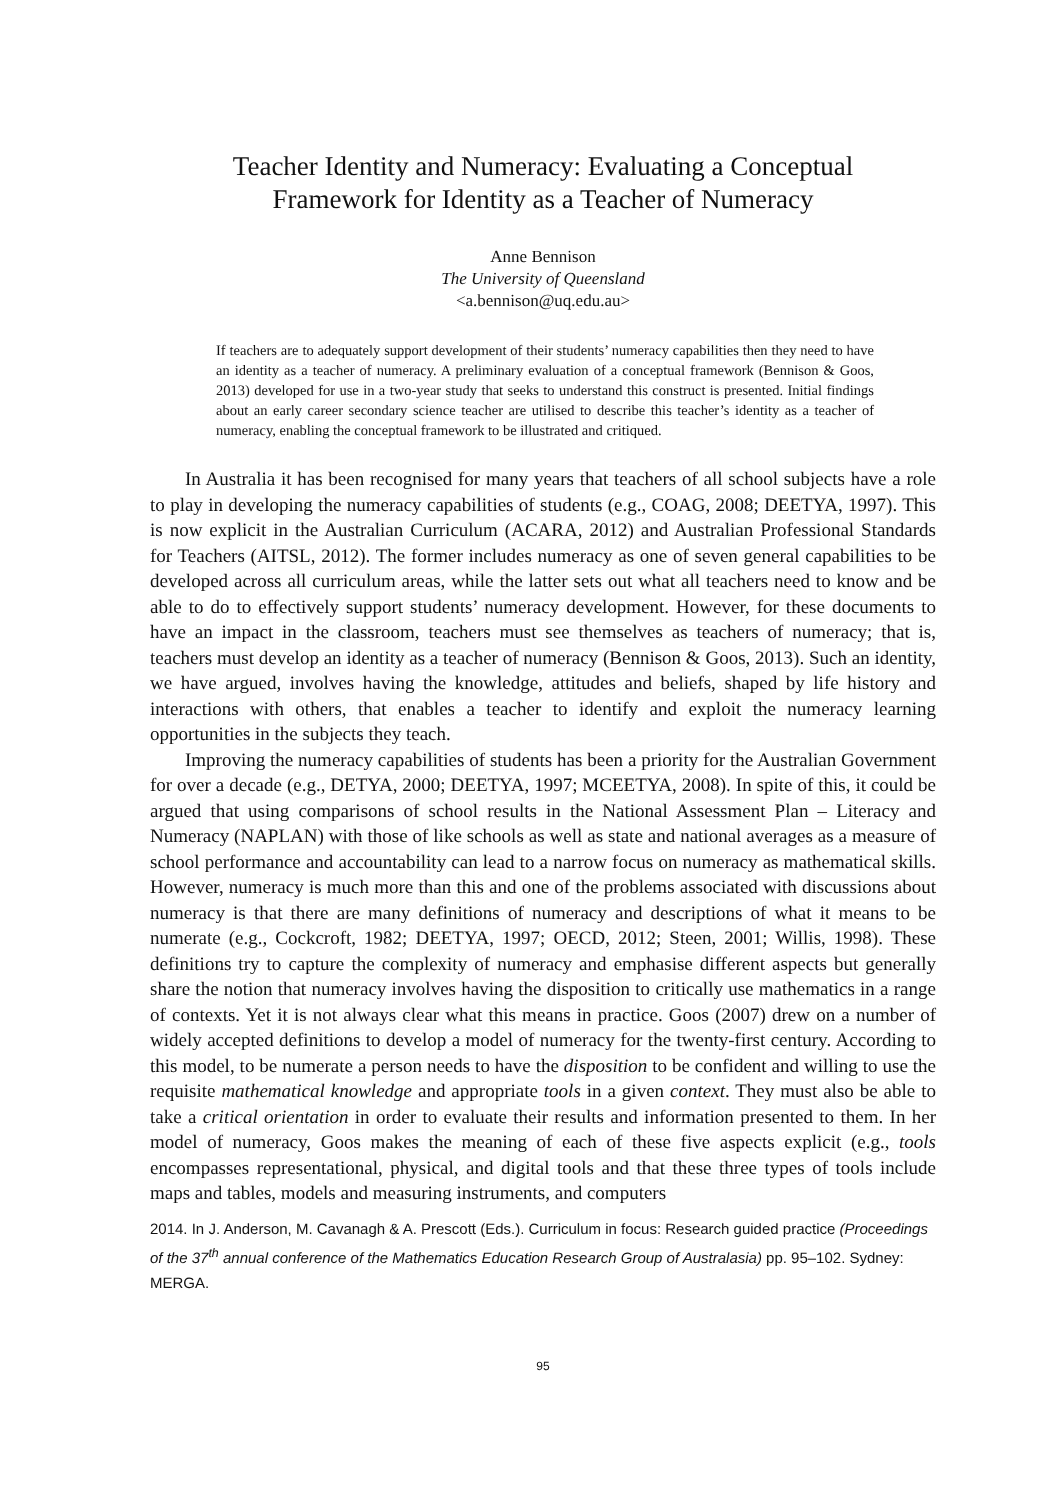Teacher Identity and Numeracy: Evaluating a Conceptual
Framework for Identity as a Teacher of Numeracy
Anne Bennison
The University of Queensland
<a.bennison@uq.edu.au>
If teachers are to adequately support development of their students’ numeracy capabilities then they need to have an identity as a teacher of numeracy. A preliminary evaluation of a conceptual framework (Bennison & Goos, 2013) developed for use in a two-year study that seeks to understand this construct is presented. Initial findings about an early career secondary science teacher are utilised to describe this teacher’s identity as a teacher of numeracy, enabling the conceptual framework to be illustrated and critiqued.
In Australia it has been recognised for many years that teachers of all school subjects have a role to play in developing the numeracy capabilities of students (e.g., COAG, 2008; DEETYA, 1997). This is now explicit in the Australian Curriculum (ACARA, 2012) and Australian Professional Standards for Teachers (AITSL, 2012). The former includes numeracy as one of seven general capabilities to be developed across all curriculum areas, while the latter sets out what all teachers need to know and be able to do to effectively support students’ numeracy development. However, for these documents to have an impact in the classroom, teachers must see themselves as teachers of numeracy; that is, teachers must develop an identity as a teacher of numeracy (Bennison & Goos, 2013). Such an identity, we have argued, involves having the knowledge, attitudes and beliefs, shaped by life history and interactions with others, that enables a teacher to identify and exploit the numeracy learning opportunities in the subjects they teach.
Improving the numeracy capabilities of students has been a priority for the Australian Government for over a decade (e.g., DETYA, 2000; DEETYA, 1997; MCEETYA, 2008). In spite of this, it could be argued that using comparisons of school results in the National Assessment Plan – Literacy and Numeracy (NAPLAN) with those of like schools as well as state and national averages as a measure of school performance and accountability can lead to a narrow focus on numeracy as mathematical skills. However, numeracy is much more than this and one of the problems associated with discussions about numeracy is that there are many definitions of numeracy and descriptions of what it means to be numerate (e.g., Cockcroft, 1982; DEETYA, 1997; OECD, 2012; Steen, 2001; Willis, 1998). These definitions try to capture the complexity of numeracy and emphasise different aspects but generally share the notion that numeracy involves having the disposition to critically use mathematics in a range of contexts. Yet it is not always clear what this means in practice. Goos (2007) drew on a number of widely accepted definitions to develop a model of numeracy for the twenty-first century. According to this model, to be numerate a person needs to have the disposition to be confident and willing to use the requisite mathematical knowledge and appropriate tools in a given context. They must also be able to take a critical orientation in order to evaluate their results and information presented to them. In her model of numeracy, Goos makes the meaning of each of these five aspects explicit (e.g., tools encompasses representational, physical, and digital tools and that these three types of tools include maps and tables, models and measuring instruments, and computers
2014. In J. Anderson, M. Cavanagh & A. Prescott (Eds.). Curriculum in focus: Research guided practice (Proceedings of the 37<sup>th</sup> annual conference of the Mathematics Education Research Group of Australasia) pp. 95–102. Sydney: MERGA.
95